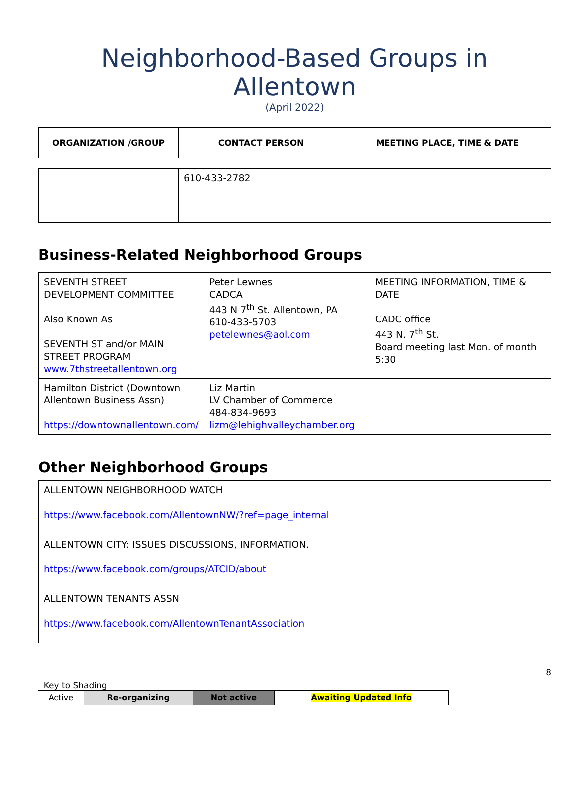Neighborhood-Based Groups in Allentown
(April 2022)
| ORGANIZATION /GROUP | CONTACT PERSON | MEETING PLACE, TIME & DATE |
| --- | --- | --- |
| | 610-433-2782 | |
Business-Related Neighborhood Groups
| SEVENTH STREET DEVELOPMENT COMMITTEE Also Known As SEVENTH ST and/or MAIN STREET PROGRAM www.7thstreetallentown.org | Peter Lewnes CADCA 443 N 7<sup>th</sup> St. Allentown, PA 610-433-5703 petelewnes@aol.com | MEETING INFORMATION, TIME & DATE CADC office 443 N. 7<sup>th</sup> St. Board meeting last Mon. of month 5:30 |
| Hamilton District (Downtown Allentown Business Assn) https://downtownallentown.com/ | Liz Martin LV Chamber of Commerce 484-834-9693 lizm@lehighvalleychamber.org | |
Other Neighborhood Groups
| ALLENTOWN NEIGHBORHOOD WATCH https://www.facebook.com/AllentownNW/?ref=page_internal |
| ALLENTOWN CITY: ISSUES DISCUSSIONS, INFORMATION. https://www.facebook.com/groups/ATCID/about |
| ALLENTOWN TENANTS ASSN https://www.facebook.com/AllentownTenantAssociation |
8
Key to Shading
| Active | Re-organizing | Not active | Awaiting Updated Info |